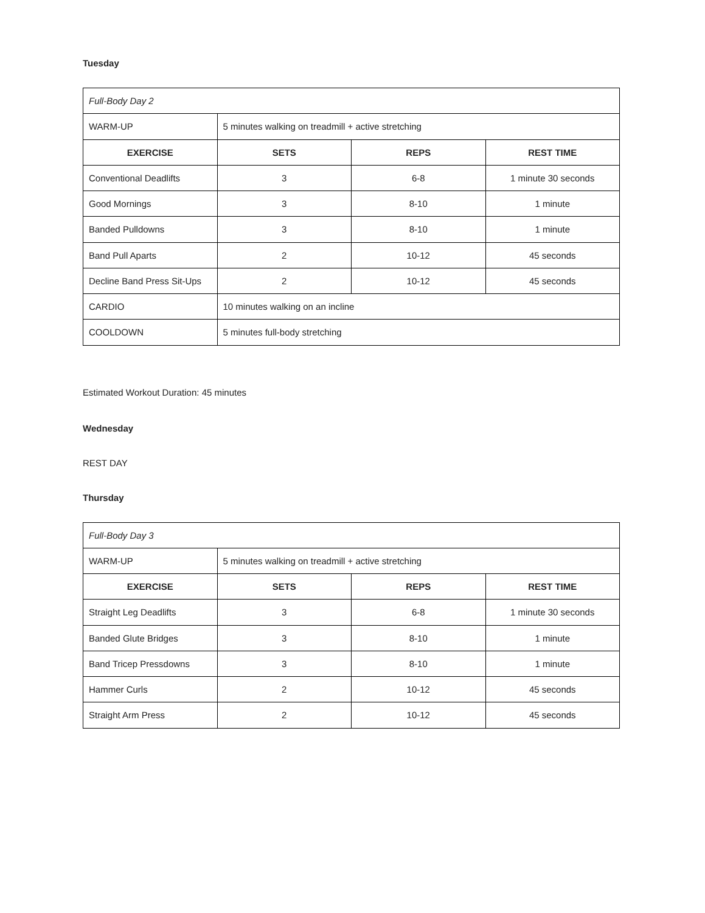Tuesday
| Full-Body Day 2 | | | |
| WARM-UP | 5 minutes walking on treadmill + active stretching | | |
| EXERCISE | SETS | REPS | REST TIME |
| Conventional Deadlifts | 3 | 6-8 | 1 minute 30 seconds |
| Good Mornings | 3 | 8-10 | 1 minute |
| Banded Pulldowns | 3 | 8-10 | 1 minute |
| Band Pull Aparts | 2 | 10-12 | 45 seconds |
| Decline Band Press Sit-Ups | 2 | 10-12 | 45 seconds |
| CARDIO | 10 minutes walking on an incline | | |
| COOLDOWN | 5 minutes full-body stretching | | |
Estimated Workout Duration: 45 minutes
Wednesday
REST DAY
Thursday
| Full-Body Day 3 | | | |
| WARM-UP | 5 minutes walking on treadmill + active stretching | | |
| EXERCISE | SETS | REPS | REST TIME |
| Straight Leg Deadlifts | 3 | 6-8 | 1 minute 30 seconds |
| Banded Glute Bridges | 3 | 8-10 | 1 minute |
| Band Tricep Pressdowns | 3 | 8-10 | 1 minute |
| Hammer Curls | 2 | 10-12 | 45 seconds |
| Straight Arm Press | 2 | 10-12 | 45 seconds |